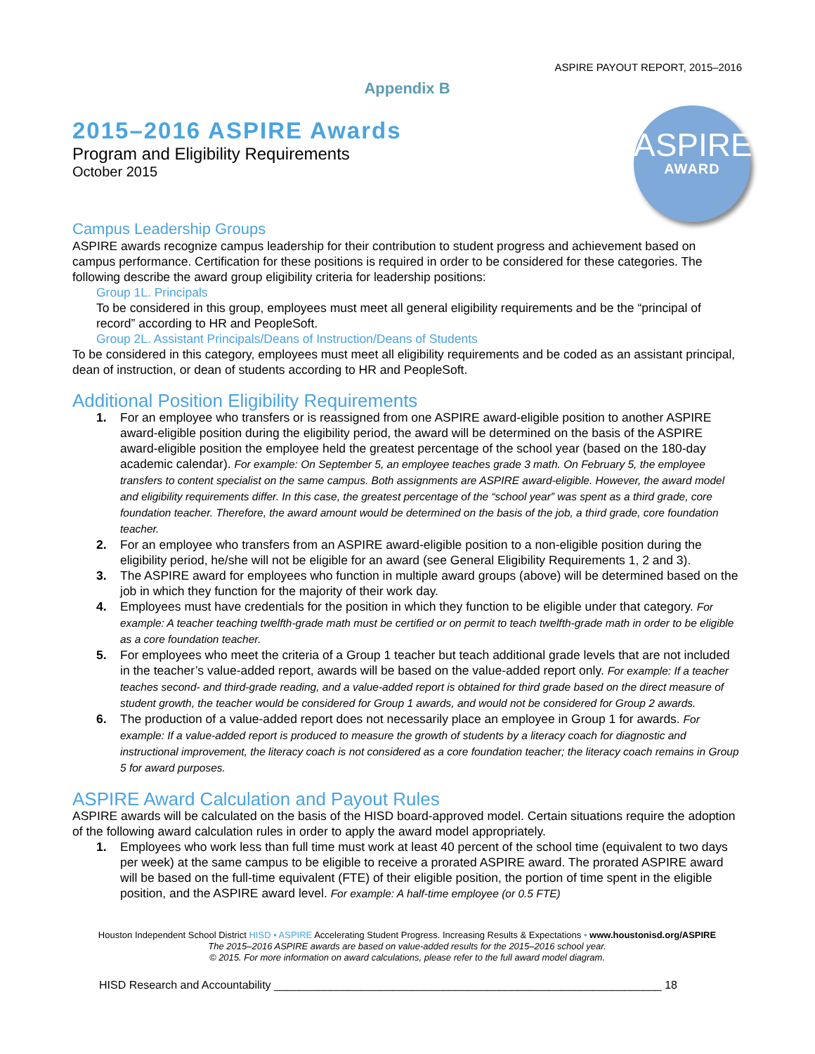ASPIRE PAYOUT REPORT, 2015–2016
Appendix B
2015–2016 ASPIRE Awards
Program and Eligibility Requirements
October 2015
ASPIRE
AWARD
Campus Leadership Groups
ASPIRE awards recognize campus leadership for their contribution to student progress and achievement based on campus performance. Certification for these positions is required in order to be considered for these categories. The following describe the award group eligibility criteria for leadership positions:
Group 1L. Principals
To be considered in this group, employees must meet all general eligibility requirements and be the “principal of record” according to HR and PeopleSoft.
Group 2L. Assistant Principals/Deans of Instruction/Deans of Students
To be considered in this category, employees must meet all eligibility requirements and be coded as an assistant principal, dean of instruction, or dean of students according to HR and PeopleSoft.
Additional Position Eligibility Requirements
1. For an employee who transfers or is reassigned from one ASPIRE award-eligible position to another ASPIRE award-eligible position during the eligibility period, the award will be determined on the basis of the ASPIRE award-eligible position the employee held the greatest percentage of the school year (based on the 180-day academic calendar). For example: On September 5, an employee teaches grade 3 math. On February 5, the employee transfers to content specialist on the same campus. Both assignments are ASPIRE award-eligible. However, the award model and eligibility requirements differ. In this case, the greatest percentage of the “school year” was spent as a third grade, core foundation teacher. Therefore, the award amount would be determined on the basis of the job, a third grade, core foundation teacher.
2. For an employee who transfers from an ASPIRE award-eligible position to a non-eligible position during the eligibility period, he/she will not be eligible for an award (see General Eligibility Requirements 1, 2 and 3).
3. The ASPIRE award for employees who function in multiple award groups (above) will be determined based on the job in which they function for the majority of their work day.
4. Employees must have credentials for the position in which they function to be eligible under that category. For example: A teacher teaching twelfth-grade math must be certified or on permit to teach twelfth-grade math in order to be eligible as a core foundation teacher.
5. For employees who meet the criteria of a Group 1 teacher but teach additional grade levels that are not included in the teacher’s value-added report, awards will be based on the value-added report only. For example: If a teacher teaches second- and third-grade reading, and a value-added report is obtained for third grade based on the direct measure of student growth, the teacher would be considered for Group 1 awards, and would not be considered for Group 2 awards.
6. The production of a value-added report does not necessarily place an employee in Group 1 for awards. For example: If a value-added report is produced to measure the growth of students by a literacy coach for diagnostic and instructional improvement, the literacy coach is not considered as a core foundation teacher; the literacy coach remains in Group 5 for award purposes.
ASPIRE Award Calculation and Payout Rules
ASPIRE awards will be calculated on the basis of the HISD board-approved model. Certain situations require the adoption of the following award calculation rules in order to apply the award model appropriately.
1. Employees who work less than full time must work at least 40 percent of the school time (equivalent to two days per week) at the same campus to be eligible to receive a prorated ASPIRE award. The prorated ASPIRE award will be based on the full-time equivalent (FTE) of their eligible position, the portion of time spent in the eligible position, and the ASPIRE award level. For example: A half-time employee (or 0.5 FTE)
Houston Independent School District HISD • ASPIRE Accelerating Student Progress. Increasing Results & Expectations • www.houstonisd.org/ASPIRE
The 2015–2016 ASPIRE awards are based on value-added results for the 2015–2016 school year.
© 2015. For more information on award calculations, please refer to the full award model diagram.
HISD Research and Accountability ______________________________________________________________ 18